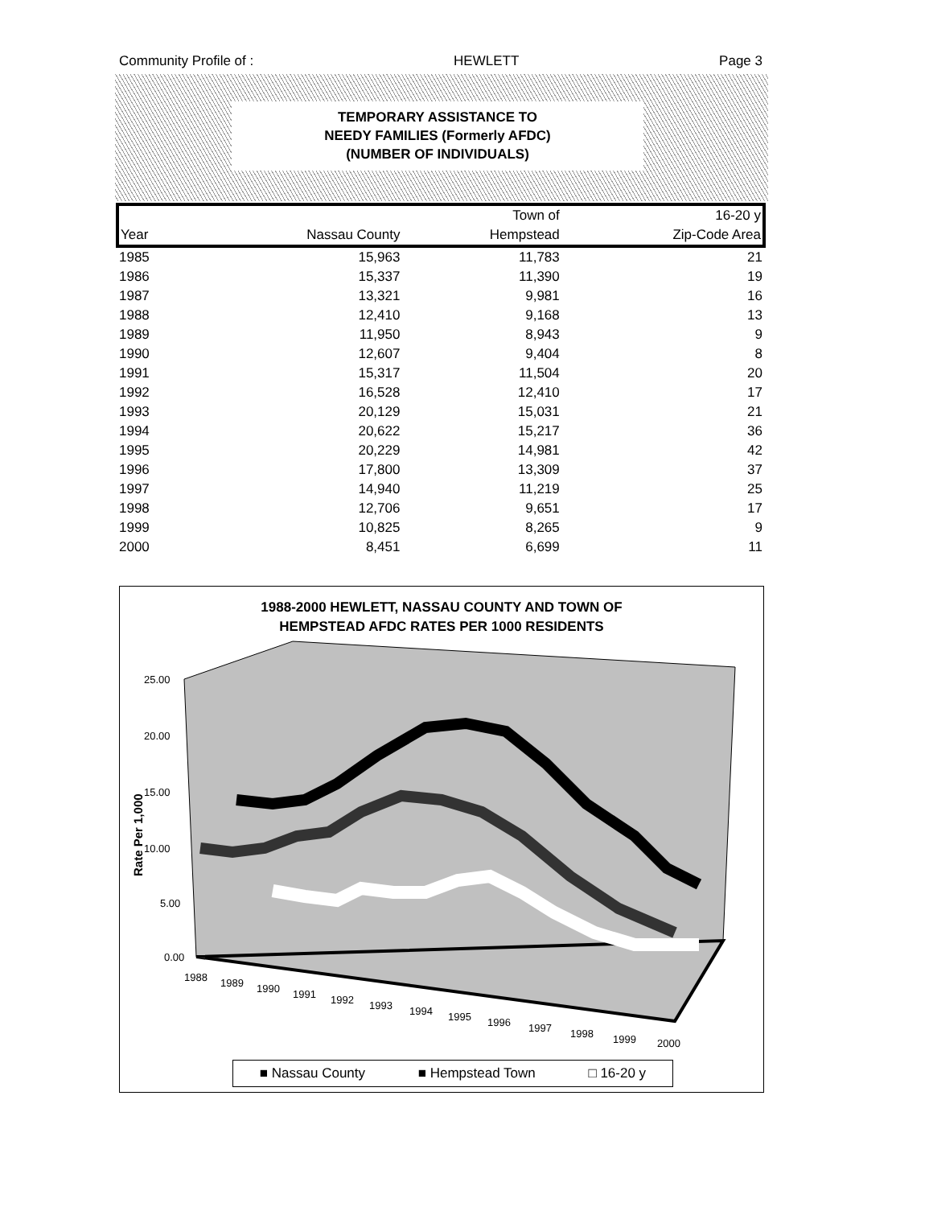Community Profile of : HEWLETT Page 3
TEMPORARY ASSISTANCE TO
NEEDY FAMILIES (Formerly AFDC)
(NUMBER OF INDIVIDUALS)
| | | Town of | 16-20 y |
| --- | --- | --- | --- |
| Year | Nassau County | Hempstead | Zip-Code Area |
| 1985 | 15,963 | 11,783 | 21 |
| 1986 | 15,337 | 11,390 | 19 |
| 1987 | 13,321 | 9,981 | 16 |
| 1988 | 12,410 | 9,168 | 13 |
| 1989 | 11,950 | 8,943 | 9 |
| 1990 | 12,607 | 9,404 | 8 |
| 1991 | 15,317 | 11,504 | 20 |
| 1992 | 16,528 | 12,410 | 17 |
| 1993 | 20,129 | 15,031 | 21 |
| 1994 | 20,622 | 15,217 | 36 |
| 1995 | 20,229 | 14,981 | 42 |
| 1996 | 17,800 | 13,309 | 37 |
| 1997 | 14,940 | 11,219 | 25 |
| 1998 | 12,706 | 9,651 | 17 |
| 1999 | 10,825 | 8,265 | 9 |
| 2000 | 8,451 | 6,699 | 11 |
1988-2000 HEWLETT, NASSAU COUNTY AND TOWN OF
HEMPSTEAD AFDC RATES PER 1000 RESIDENTS
25.00
20.00
15.00
10.00
5.00
0.00
Rate Per 1,000
1988
1989
1990
1991
1992
1993
1994
1995
1996
1997
1998
1999
2000
■ Nassau County ■ Hempstead Town □ 16-20 y